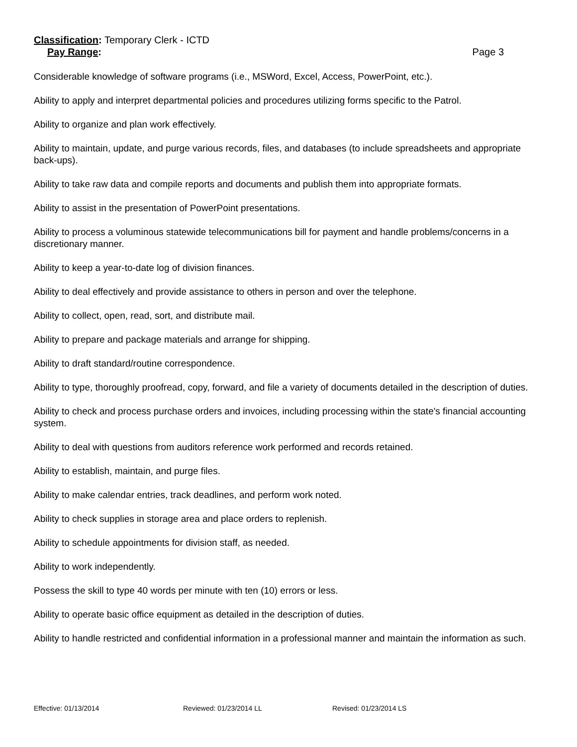Classification: Temporary Clerk - ICTD
Pay Range: Page 3
Considerable knowledge of software programs (i.e., MSWord, Excel, Access, PowerPoint, etc.).
Ability to apply and interpret departmental policies and procedures utilizing forms specific to the Patrol.
Ability to organize and plan work effectively.
Ability to maintain, update, and purge various records, files, and databases (to include spreadsheets and appropriate back-ups).
Ability to take raw data and compile reports and documents and publish them into appropriate formats.
Ability to assist in the presentation of PowerPoint presentations.
Ability to process a voluminous statewide telecommunications bill for payment and handle problems/concerns in a discretionary manner.
Ability to keep a year-to-date log of division finances.
Ability to deal effectively and provide assistance to others in person and over the telephone.
Ability to collect, open, read, sort, and distribute mail.
Ability to prepare and package materials and arrange for shipping.
Ability to draft standard/routine correspondence.
Ability to type, thoroughly proofread, copy, forward, and file a variety of documents detailed in the description of duties.
Ability to check and process purchase orders and invoices, including processing within the state's financial accounting system.
Ability to deal with questions from auditors reference work performed and records retained.
Ability to establish, maintain, and purge files.
Ability to make calendar entries, track deadlines, and perform work noted.
Ability to check supplies in storage area and place orders to replenish.
Ability to schedule appointments for division staff, as needed.
Ability to work independently.
Possess the skill to type 40 words per minute with ten (10) errors or less.
Ability to operate basic office equipment as detailed in the description of duties.
Ability to handle restricted and confidential information in a professional manner and maintain the information as such.
Effective: 01/13/2014 Reviewed: 01/23/2014 LL Revised: 01/23/2014 LS